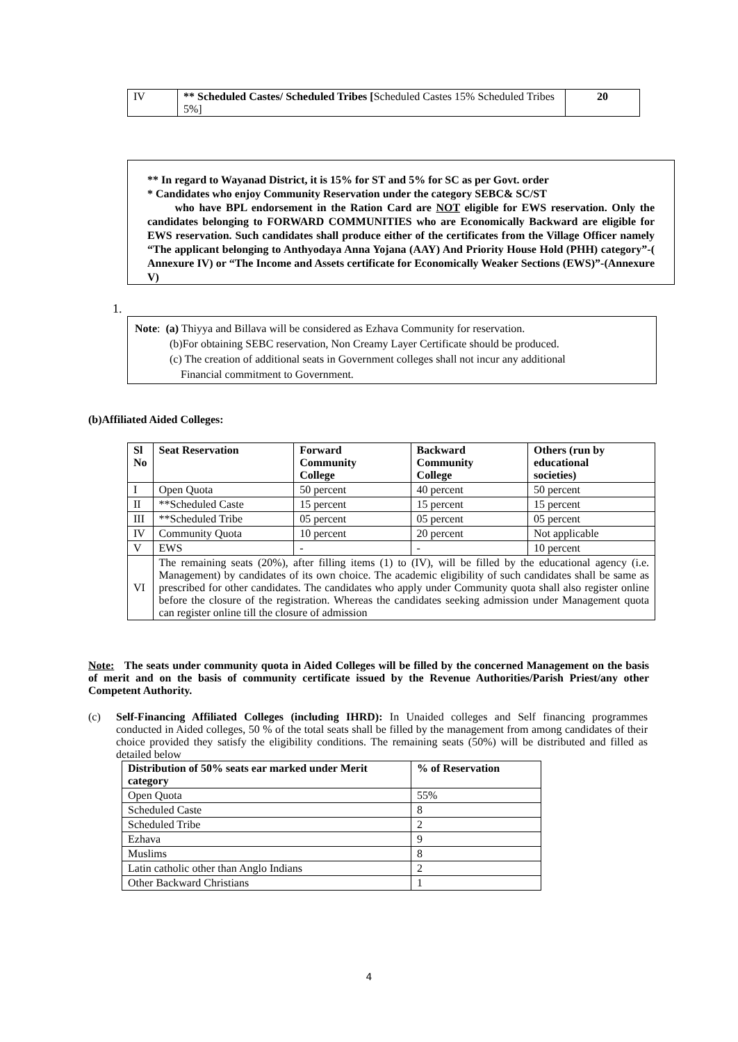| IV | ** Scheduled Castes/ Scheduled Tribes [ Scheduled Castes 15% Scheduled Tribes 5%] | 20 |
** In regard to Wayanad District, it is 15% for ST and 5% for SC as per Govt. order
* Candidates who enjoy Community Reservation under the category SEBC& SC/ST
who have BPL endorsement in the Ration Card are NOT eligible for EWS reservation. Only the candidates belonging to FORWARD COMMUNITIES who are Economically Backward are eligible for EWS reservation. Such candidates shall produce either of the certificates from the Village Officer namely “The applicant belonging to Anthyodaya Anna Yojana (AAY) And Priority House Hold (PHH) category”-( Annexure IV) or “The Income and Assets certificate for Economically Weaker Sections (EWS)”-(Annexure V)
1.
Note: (a) Thiyya and Billava will be considered as Ezhava Community for reservation.
(b)For obtaining SEBC reservation, Non Creamy Layer Certificate should be produced.
(c) The creation of additional seats in Government colleges shall not incur any additional
Financial commitment to Government.
(b)Affiliated Aided Colleges:
| Sl No | Seat Reservation | Forward Community College | Backward Community College | Others (run by educational societies) |
| --- | --- | --- | --- | --- |
| I | Open Quota | 50 percent | 40 percent | 50 percent |
| II | **Scheduled Caste | 15 percent | 15 percent | 15 percent |
| III | **Scheduled Tribe | 05 percent | 05 percent | 05 percent |
| IV | Community Quota | 10 percent | 20 percent | Not applicable |
| V | EWS | - | - | 10 percent |
| VI | The remaining seats (20%), after filling items (1) to (IV), will be filled by the educational agency (i.e. Management) by candidates of its own choice. The academic eligibility of such candidates shall be same as prescribed for other candidates. The candidates who apply under Community quota shall also register online before the closure of the registration. Whereas the candidates seeking admission under Management quota can register online till the closure of admission | | | |
Note: The seats under community quota in Aided Colleges will be filled by the concerned Management on the basis of merit and on the basis of community certificate issued by the Revenue Authorities/Parish Priest/any other Competent Authority.
(c) Self-Financing Affiliated Colleges (including IHRD): In Unaided colleges and Self financing programmes conducted in Aided colleges, 50 % of the total seats shall be filled by the management from among candidates of their choice provided they satisfy the eligibility conditions. The remaining seats (50%) will be distributed and filled as detailed below
| Distribution of 50% seats ear marked under Merit category | % of Reservation |
| --- | --- |
| Open Quota | 55% |
| Scheduled Caste | 8 |
| Scheduled Tribe | 2 |
| Ezhava | 9 |
| Muslims | 8 |
| Latin catholic other than Anglo Indians | 2 |
| Other Backward Christians | 1 |
4